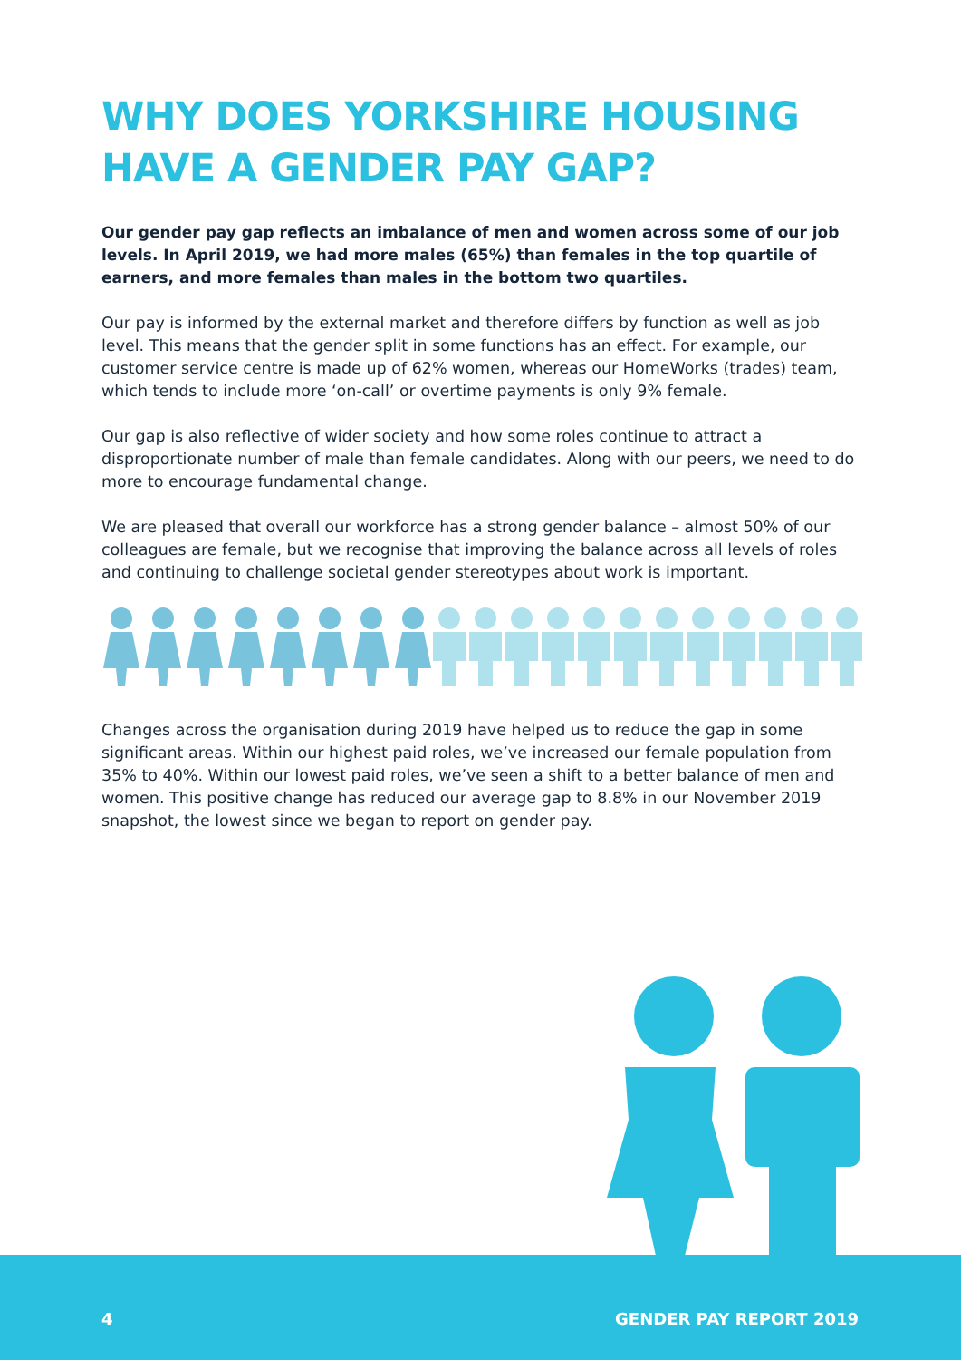WHY DOES YORKSHIRE HOUSING HAVE A GENDER PAY GAP?
Our gender pay gap reflects an imbalance of men and women across some of our job levels. In April 2019, we had more males (65%) than females in the top quartile of earners, and more females than males in the bottom two quartiles.
Our pay is informed by the external market and therefore differs by function as well as job level. This means that the gender split in some functions has an effect. For example, our customer service centre is made up of 62% women, whereas our HomeWorks (trades) team, which tends to include more ‘on-call’ or overtime payments is only 9% female.
Our gap is also reflective of wider society and how some roles continue to attract a disproportionate number of male than female candidates. Along with our peers, we need to do more to encourage fundamental change.
We are pleased that overall our workforce has a strong gender balance – almost 50% of our colleagues are female, but we recognise that improving the balance across all levels of roles and continuing to challenge societal gender stereotypes about work is important.
Changes across the organisation during 2019 have helped us to reduce the gap in some significant areas. Within our highest paid roles, we’ve increased our female population from 35% to 40%. Within our lowest paid roles, we’ve seen a shift to a better balance of men and women. This positive change has reduced our average gap to 8.8% in our November 2019 snapshot, the lowest since we began to report on gender pay.
4 GENDER PAY REPORT 2019